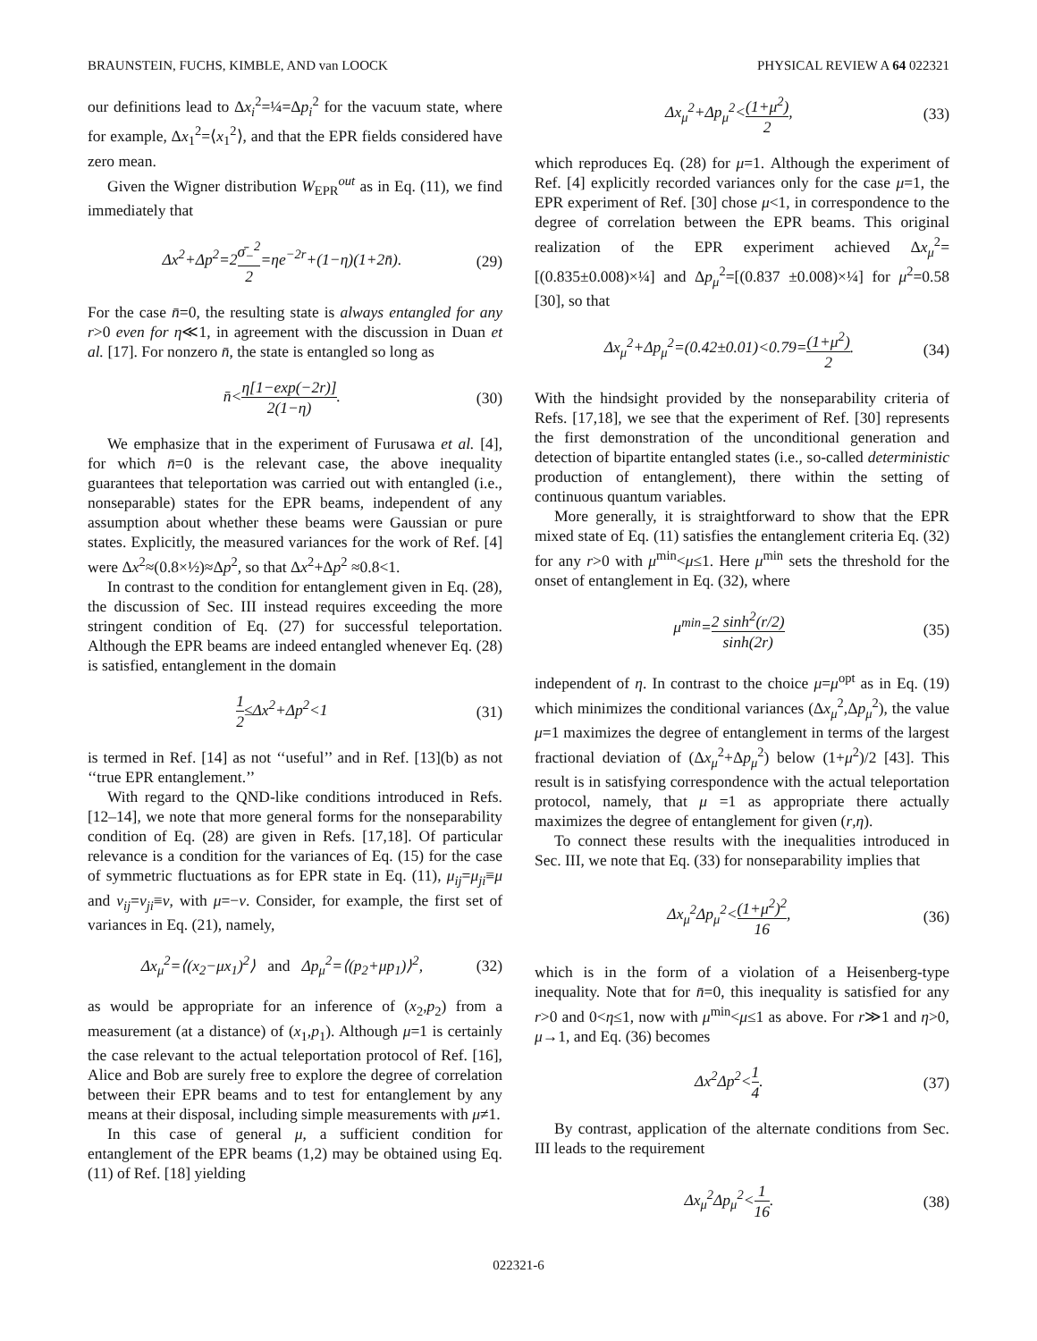BRAUNSTEIN, FUCHS, KIMBLE, AND van LOOCK PHYSICAL REVIEW A 64 022321
our definitions lead to Δx<sub>i</sub><sup>2</sup>=¼=Δp<sub>i</sub><sup>2</sup> for the vacuum state, where for example, Δx<sub>1</sub><sup>2</sup>=⟨x<sub>1</sub><sup>2</sup>⟩, and that the EPR fields considered have zero mean.
Given the Wigner distribution W<sub>EPR</sub><sup>out</sup> as in Eq. (11), we find immediately that
Δx<sup>2</sup>+Δp<sup>2</sup>=2σ̄<sub>−</sub><sup>2</sup> 2=ηe<sup>−2r</sup>+(1−η)(1+2n̄). (29)
For the case n̄=0, the resulting state is always entangled for any r>0 even for η≪1, in agreement with the discussion in Duan et al. [17]. For nonzero n̄, the state is entangled so long as
n̄<η[1−exp(−2r)] 2(1−η). (30)
We emphasize that in the experiment of Furusawa et al. [4], for which n̄=0 is the relevant case, the above inequality guarantees that teleportation was carried out with entangled (i.e., nonseparable) states for the EPR beams, independent of any assumption about whether these beams were Gaussian or pure states. Explicitly, the measured variances for the work of Ref. [4] were Δx<sup>2</sup>≈(0.8×½)≈Δp<sup>2</sup>, so that Δx<sup>2</sup>+Δp<sup>2</sup> ≈0.8<1.
In contrast to the condition for entanglement given in Eq. (28), the discussion of Sec. III instead requires exceeding the more stringent condition of Eq. (27) for successful teleportation. Although the EPR beams are indeed entangled whenever Eq. (28) is satisfied, entanglement in the domain
1 2≤Δx<sup>2</sup>+Δp<sup>2</sup><1 (31)
is termed in Ref. [14] as not ‘‘useful’’ and in Ref. [13](b) as not ‘‘true EPR entanglement.’’
With regard to the QND-like conditions introduced in Refs. [12–14], we note that more general forms for the nonseparability condition of Eq. (28) are given in Refs. [17,18]. Of particular relevance is a condition for the variances of Eq. (15) for the case of symmetric fluctuations as for EPR state in Eq. (11), μ<sub>ij</sub>=μ<sub>ji</sub>≡μ and ν<sub>ij</sub>=ν<sub>ji</sub>≡ν, with μ=−ν. Consider, for example, the first set of variances in Eq. (21), namely,
Δx<sub>μ</sub><sup>2</sup>=⟨(x<sub>2</sub>−μx<sub>1</sub>)<sup>2</sup>⟩ and Δp<sub>μ</sub><sup>2</sup>=⟨(p<sub>2</sub>+μp<sub>1</sub>)⟩<sup>2</sup>, (32)
as would be appropriate for an inference of (x<sub>2</sub>,p<sub>2</sub>) from a measurement (at a distance) of (x<sub>1</sub>,p<sub>1</sub>). Although μ=1 is certainly the case relevant to the actual teleportation protocol of Ref. [16], Alice and Bob are surely free to explore the degree of correlation between their EPR beams and to test for entanglement by any means at their disposal, including simple measurements with μ≠1.
In this case of general μ, a sufficient condition for entanglement of the EPR beams (1,2) may be obtained using Eq. (11) of Ref. [18] yielding
Δx<sub>μ</sub><sup>2</sup>+Δp<sub>μ</sub><sup>2</sup><(1+μ<sup>2</sup>) 2, (33)
which reproduces Eq. (28) for μ=1. Although the experiment of Ref. [4] explicitly recorded variances only for the case μ=1, the EPR experiment of Ref. [30] chose μ<1, in correspondence to the degree of correlation between the EPR beams. This original realization of the EPR experiment achieved Δx<sub>μ</sub><sup>2</sup>=[(0.835±0.008)×¼] and Δp<sub>μ</sub><sup>2</sup>=[(0.837 ±0.008)×¼] for μ<sup>2</sup>=0.58 [30], so that
Δx<sub>μ</sub><sup>2</sup>+Δp<sub>μ</sub><sup>2</sup>=(0.42±0.01)<0.79=(1+μ<sup>2</sup>) 2. (34)
With the hindsight provided by the nonseparability criteria of Refs. [17,18], we see that the experiment of Ref. [30] represents the first demonstration of the unconditional generation and detection of bipartite entangled states (i.e., so-called deterministic production of entanglement), there within the setting of continuous quantum variables.
More generally, it is straightforward to show that the EPR mixed state of Eq. (11) satisfies the entanglement criteria Eq. (32) for any r>0 with μ<sup>min</sup><μ≤1. Here μ<sup>min</sup> sets the threshold for the onset of entanglement in Eq. (32), where
μ<sup>min</sup>=2 sinh<sup>2</sup>(r/2) sinh(2r) (35)
independent of η. In contrast to the choice μ=μ<sup>opt</sup> as in Eq. (19) which minimizes the conditional variances (Δx<sub>μ</sub><sup>2</sup>,Δp<sub>μ</sub><sup>2</sup>), the value μ=1 maximizes the degree of entanglement in terms of the largest fractional deviation of (Δx<sub>μ</sub><sup>2</sup>+Δp<sub>μ</sub><sup>2</sup>) below (1+μ<sup>2</sup>)/2 [43]. This result is in satisfying correspondence with the actual teleportation protocol, namely, that μ =1 as appropriate there actually maximizes the degree of entanglement for given (r,η).
To connect these results with the inequalities introduced in Sec. III, we note that Eq. (33) for nonseparability implies that
Δx<sub>μ</sub><sup>2</sup>Δp<sub>μ</sub><sup>2</sup><(1+μ<sup>2</sup>)<sup>2</sup> 16, (36)
which is in the form of a violation of a Heisenberg-type inequality. Note that for n̄=0, this inequality is satisfied for any r>0 and 0<η≤1, now with μ<sup>min</sup><μ≤1 as above. For r≫1 and η>0, μ→1, and Eq. (36) becomes
Δx<sup>2</sup>Δp<sup>2</sup><1 4. (37)
By contrast, application of the alternate conditions from Sec. III leads to the requirement
Δx<sub>μ</sub><sup>2</sup>Δp<sub>μ</sub><sup>2</sup><1 16. (38)
022321-6